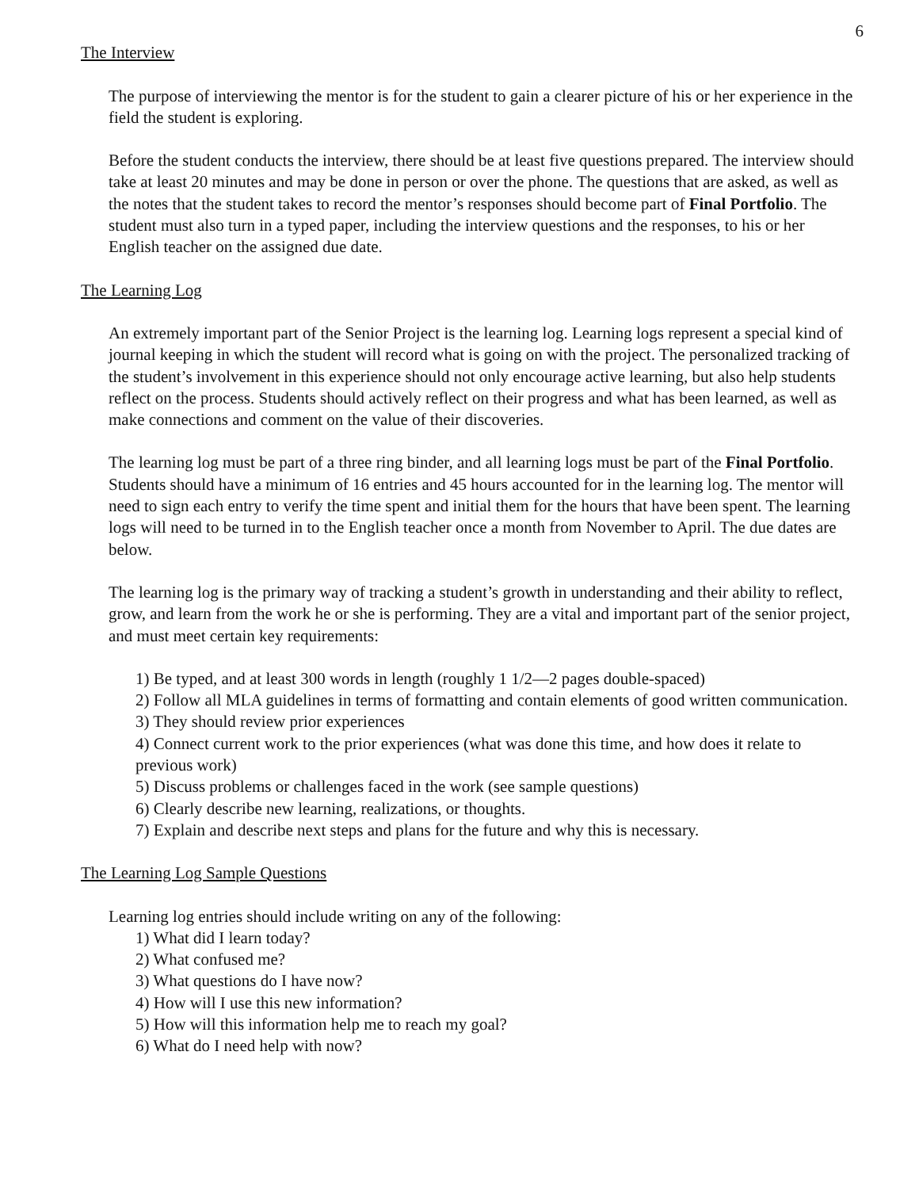6
The Interview
The purpose of interviewing the mentor is for the student to gain a clearer picture of his or her experience in the field the student is exploring.
Before the student conducts the interview, there should be at least five questions prepared. The interview should take at least 20 minutes and may be done in person or over the phone. The questions that are asked, as well as the notes that the student takes to record the mentor’s responses should become part of Final Portfolio. The student must also turn in a typed paper, including the interview questions and the responses, to his or her English teacher on the assigned due date.
The Learning Log
An extremely important part of the Senior Project is the learning log. Learning logs represent a special kind of journal keeping in which the student will record what is going on with the project. The personalized tracking of the student’s involvement in this experience should not only encourage active learning, but also help students reflect on the process. Students should actively reflect on their progress and what has been learned, as well as make connections and comment on the value of their discoveries.
The learning log must be part of a three ring binder, and all learning logs must be part of the Final Portfolio. Students should have a minimum of 16 entries and 45 hours accounted for in the learning log. The mentor will need to sign each entry to verify the time spent and initial them for the hours that have been spent. The learning logs will need to be turned in to the English teacher once a month from November to April. The due dates are below.
The learning log is the primary way of tracking a student’s growth in understanding and their ability to reflect, grow, and learn from the work he or she is performing. They are a vital and important part of the senior project, and must meet certain key requirements:
1) Be typed, and at least 300 words in length (roughly 1 1/2—2 pages double-spaced)
2) Follow all MLA guidelines in terms of formatting and contain elements of good written communication.
3) They should review prior experiences
4) Connect current work to the prior experiences (what was done this time, and how does it relate to previous work)
5) Discuss problems or challenges faced in the work (see sample questions)
6) Clearly describe new learning, realizations, or thoughts.
7) Explain and describe next steps and plans for the future and why this is necessary.
The Learning Log Sample Questions
Learning log entries should include writing on any of the following:
1) What did I learn today?
2) What confused me?
3) What questions do I have now?
4) How will I use this new information?
5) How will this information help me to reach my goal?
6) What do I need help with now?